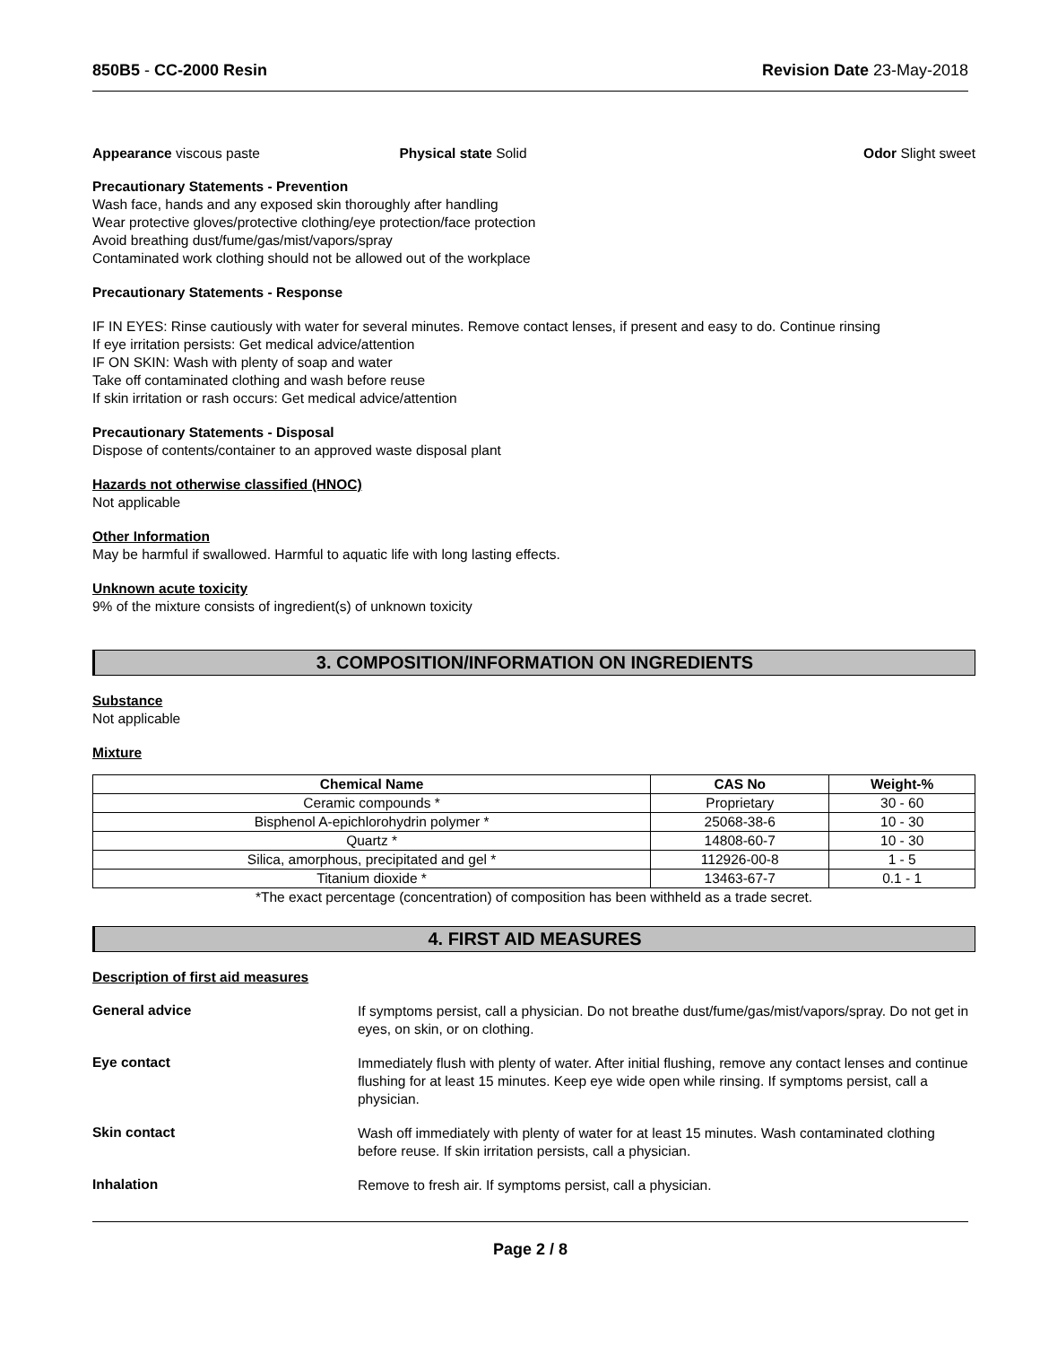850B5 - CC-2000 Resin Revision Date 23-May-2018
Appearance viscous paste Physical state Solid Odor Slight sweet
Precautionary Statements - Prevention
Wash face, hands and any exposed skin thoroughly after handling
Wear protective gloves/protective clothing/eye protection/face protection
Avoid breathing dust/fume/gas/mist/vapors/spray
Contaminated work clothing should not be allowed out of the workplace
Precautionary Statements - Response
IF IN EYES: Rinse cautiously with water for several minutes. Remove contact lenses, if present and easy to do. Continue rinsing
If eye irritation persists: Get medical advice/attention
IF ON SKIN: Wash with plenty of soap and water
Take off contaminated clothing and wash before reuse
If skin irritation or rash occurs: Get medical advice/attention
Precautionary Statements - Disposal
Dispose of contents/container to an approved waste disposal plant
Hazards not otherwise classified (HNOC)
Not applicable
Other Information
May be harmful if swallowed. Harmful to aquatic life with long lasting effects.
Unknown acute toxicity
9% of the mixture consists of ingredient(s) of unknown toxicity
3. COMPOSITION/INFORMATION ON INGREDIENTS
Substance
Not applicable
Mixture
| Chemical Name | CAS No | Weight-% |
| --- | --- | --- |
| Ceramic compounds * | Proprietary | 30 - 60 |
| Bisphenol A-epichlorohydrin polymer * | 25068-38-6 | 10 - 30 |
| Quartz * | 14808-60-7 | 10 - 30 |
| Silica, amorphous, precipitated and gel * | 112926-00-8 | 1 - 5 |
| Titanium dioxide * | 13463-67-7 | 0.1 - 1 |
*The exact percentage (concentration) of composition has been withheld as a trade secret.
4. FIRST AID MEASURES
Description of first aid measures
General advice
If symptoms persist, call a physician. Do not breathe dust/fume/gas/mist/vapors/spray. Do not get in eyes, on skin, or on clothing.
Eye contact
Immediately flush with plenty of water. After initial flushing, remove any contact lenses and continue flushing for at least 15 minutes. Keep eye wide open while rinsing. If symptoms persist, call a physician.
Skin contact
Wash off immediately with plenty of water for at least 15 minutes. Wash contaminated clothing before reuse. If skin irritation persists, call a physician.
Inhalation
Remove to fresh air. If symptoms persist, call a physician.
Page 2 / 8